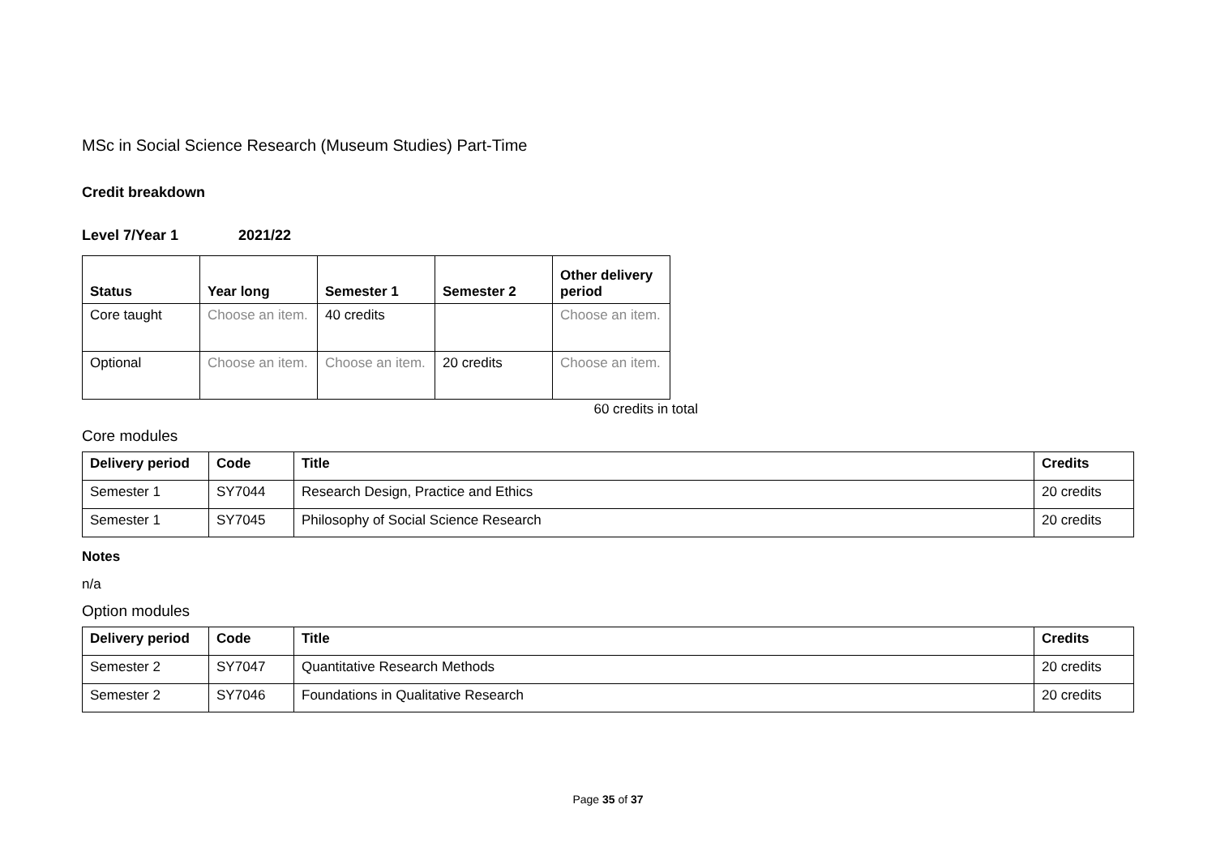MSc in Social Science Research (Museum Studies) Part-Time
Credit breakdown
Level 7/Year 1 2021/22
| Status | Year long | Semester 1 | Semester 2 | Other delivery period |
| --- | --- | --- | --- | --- |
| Core taught | Choose an item. | 40 credits | | Choose an item. |
| Optional | Choose an item. | Choose an item. | 20 credits | Choose an item. |
60 credits in total
Core modules
| Delivery period | Code | Title | Credits |
| --- | --- | --- | --- |
| Semester 1 | SY7044 | Research Design, Practice and Ethics | 20 credits |
| Semester 1 | SY7045 | Philosophy of Social Science Research | 20 credits |
Notes
n/a
Option modules
| Delivery period | Code | Title | Credits |
| --- | --- | --- | --- |
| Semester 2 | SY7047 | Quantitative Research Methods | 20 credits |
| Semester 2 | SY7046 | Foundations in Qualitative Research | 20 credits |
Page 35 of 37